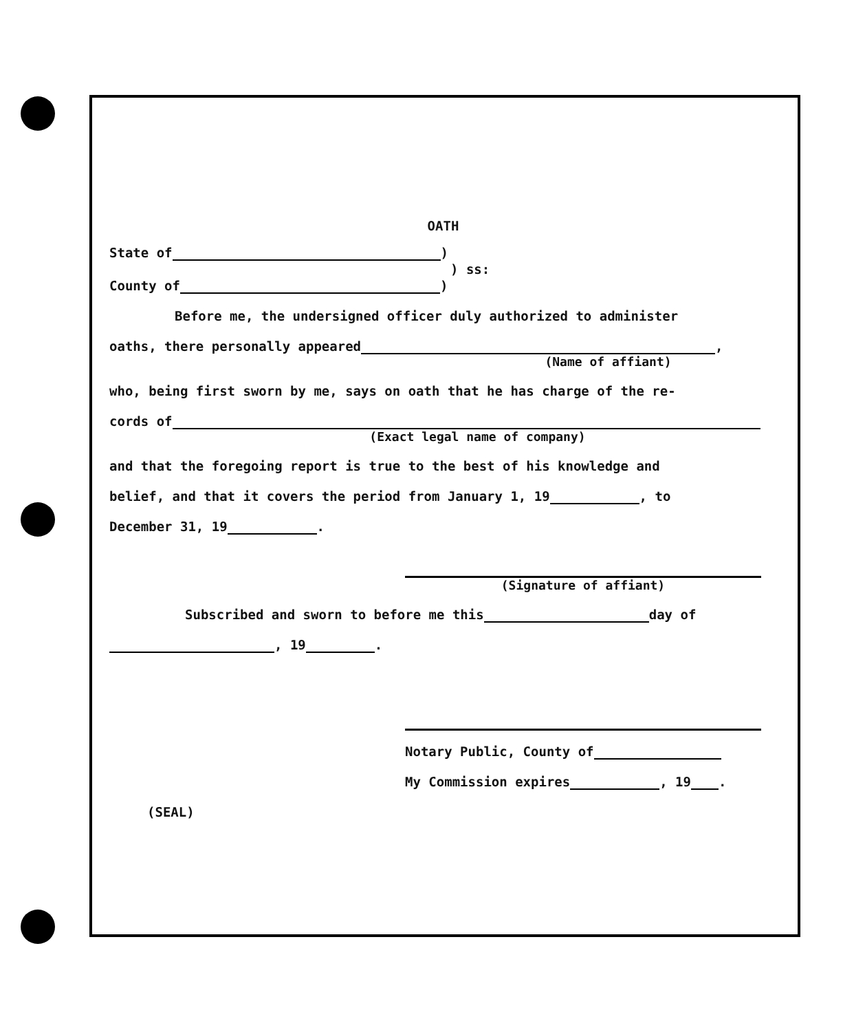OATH
State of )
) ss:
County of )
Before me, the undersigned officer duly authorized to administer
oaths, there personally appeared ,
(Name of affiant)
who, being first sworn by me, says on oath that he has charge of the re-
cords of
(Exact legal name of company)
and that the foregoing report is true to the best of his knowledge and
belief, and that it covers the period from January 1, 19 , to
December 31, 19 .
(Signature of affiant)
Subscribed and sworn to before me this day of
, 19 .
Notary Public, County of
My Commission expires , 19 .
(SEAL)